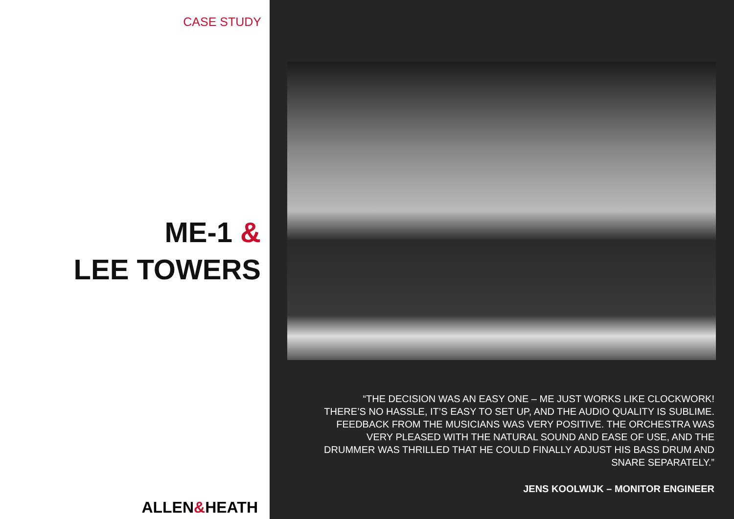CASE STUDY
ME-1 &
LEE TOWERS
ALLEN&HEATH
“THE DECISION WAS AN EASY ONE – ME JUST WORKS LIKE CLOCKWORK! THERE’S NO HASSLE, IT’S EASY TO SET UP, AND THE AUDIO QUALITY IS SUBLIME. FEEDBACK FROM THE MUSICIANS WAS VERY POSITIVE. THE ORCHESTRA WAS VERY PLEASED WITH THE NATURAL SOUND AND EASE OF USE, AND THE DRUMMER WAS THRILLED THAT HE COULD FINALLY ADJUST HIS BASS DRUM AND SNARE SEPARATELY.”
JENS KOOLWIJK – MONITOR ENGINEER